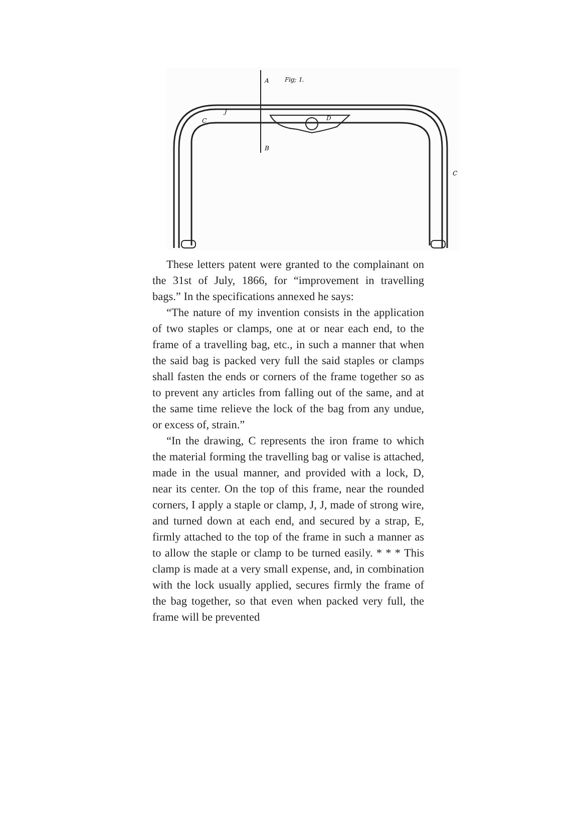A
Fig; 1.
C
D
B
C
J
These letters patent were granted to the complainant on the 31st of July, 1866, for “improvement in travelling bags.” In the specifications annexed he says:
“The nature of my invention consists in the application of two staples or clamps, one at or near each end, to the frame of a travelling bag, etc., in such a manner that when the said bag is packed very full the said staples or clamps shall fasten the ends or corners of the frame together so as to prevent any articles from falling out of the same, and at the same time relieve the lock of the bag from any undue, or excess of, strain.”
“In the drawing, C represents the iron frame to which the material forming the travelling bag or valise is attached, made in the usual manner, and provided with a lock, D, near its center. On the top of this frame, near the rounded corners, I apply a staple or clamp, J, J, made of strong wire, and turned down at each end, and secured by a strap, E, firmly attached to the top of the frame in such a manner as to allow the staple or clamp to be turned easily. * * * This clamp is made at a very small expense, and, in combination with the lock usually applied, secures firmly the frame of the bag together, so that even when packed very full, the frame will be prevented